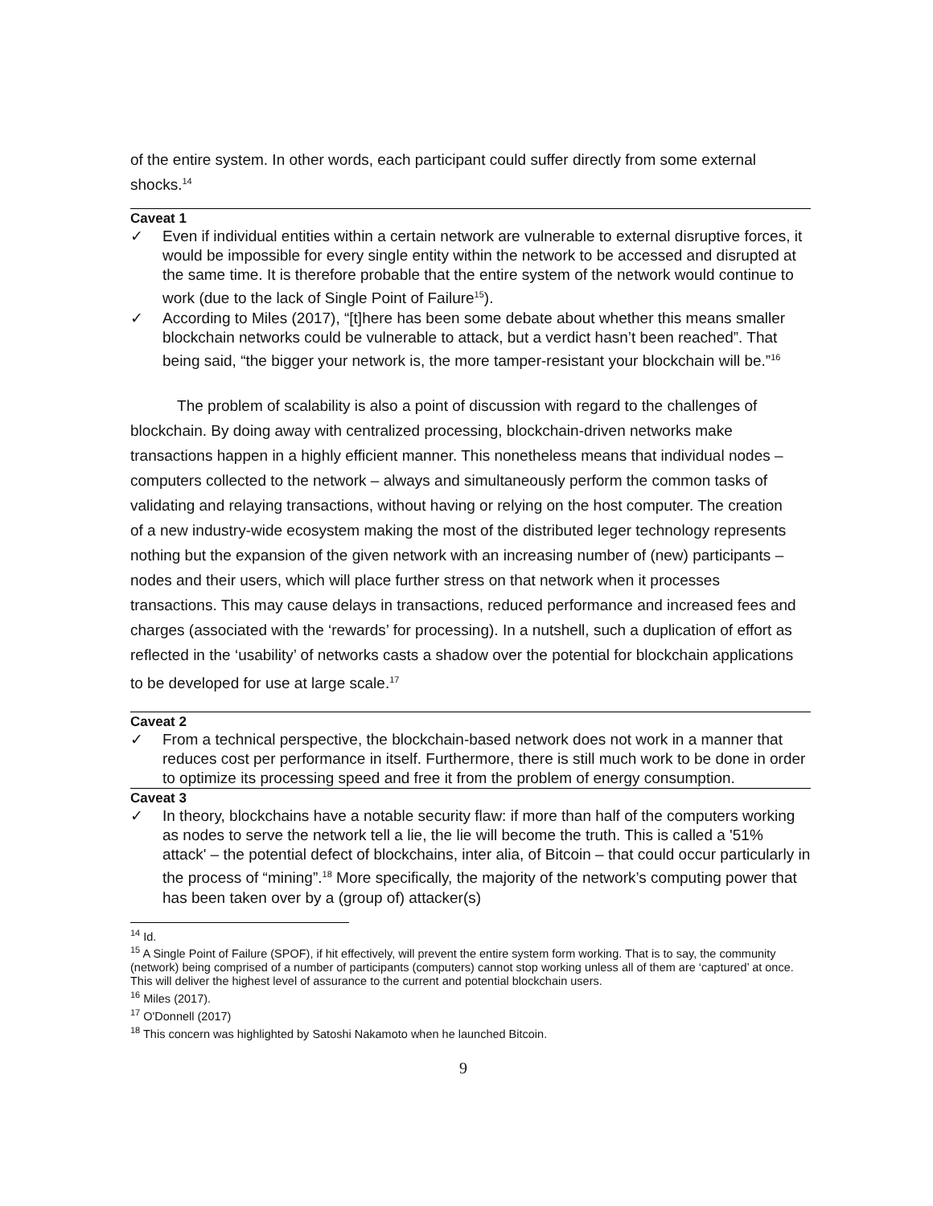of the entire system. In other words, each participant could suffer directly from some external shocks.<sup>14</sup>
Caveat 1
✓ Even if individual entities within a certain network are vulnerable to external disruptive forces, it would be impossible for every single entity within the network to be accessed and disrupted at the same time. It is therefore probable that the entire system of the network would continue to work (due to the lack of Single Point of Failure<sup>15</sup>).
✓ According to Miles (2017), “[t]here has been some debate about whether this means smaller blockchain networks could be vulnerable to attack, but a verdict hasn’t been reached”. That being said, “the bigger your network is, the more tamper-resistant your blockchain will be.”<sup>16</sup>
The problem of scalability is also a point of discussion with regard to the challenges of blockchain. By doing away with centralized processing, blockchain-driven networks make transactions happen in a highly efficient manner. This nonetheless means that individual nodes – computers collected to the network – always and simultaneously perform the common tasks of validating and relaying transactions, without having or relying on the host computer. The creation of a new industry-wide ecosystem making the most of the distributed leger technology represents nothing but the expansion of the given network with an increasing number of (new) participants – nodes and their users, which will place further stress on that network when it processes transactions. This may cause delays in transactions, reduced performance and increased fees and charges (associated with the ‘rewards’ for processing). In a nutshell, such a duplication of effort as reflected in the ‘usability’ of networks casts a shadow over the potential for blockchain applications to be developed for use at large scale.<sup>17</sup>
Caveat 2
✓ From a technical perspective, the blockchain-based network does not work in a manner that reduces cost per performance in itself. Furthermore, there is still much work to be done in order to optimize its processing speed and free it from the problem of energy consumption.
Caveat 3
✓ In theory, blockchains have a notable security flaw: if more than half of the computers working as nodes to serve the network tell a lie, the lie will become the truth. This is called a '51% attack' – the potential defect of blockchains, inter alia, of Bitcoin – that could occur particularly in the process of “mining”.<sup>18</sup> More specifically, the majority of the network’s computing power that has been taken over by a (group of) attacker(s)
<sup>14</sup> Id.
<sup>15</sup> A Single Point of Failure (SPOF), if hit effectively, will prevent the entire system form working. That is to say, the community (network) being comprised of a number of participants (computers) cannot stop working unless all of them are ‘captured’ at once. This will deliver the highest level of assurance to the current and potential blockchain users.
<sup>16</sup> Miles (2017).
<sup>17</sup> O'Donnell (2017)
<sup>18</sup> This concern was highlighted by Satoshi Nakamoto when he launched Bitcoin.
9